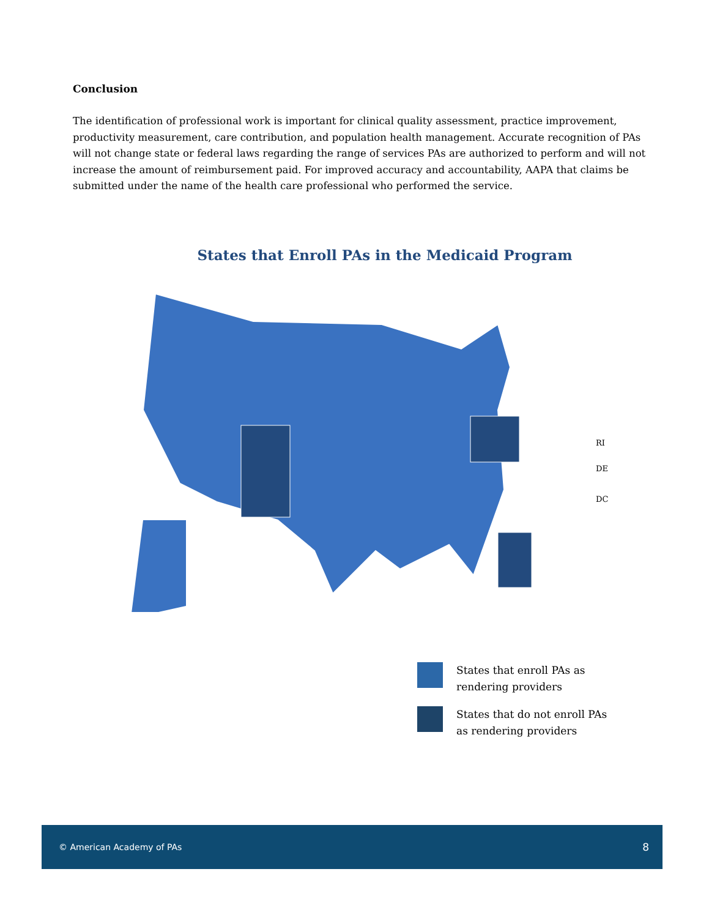Conclusion
The identification of professional work is important for clinical quality assessment, practice improvement, productivity measurement, care contribution, and population health management. Accurate recognition of PAs will not change state or federal laws regarding the range of services PAs are authorized to perform and will not increase the amount of reimbursement paid. For improved accuracy and accountability, AAPA that claims be submitted under the name of the health care professional who performed the service.
States that Enroll PAs in the Medicaid Program
RI
DE
DC
States that enroll PAs as
rendering providers
States that do not enroll PAs
as rendering providers
© American Academy of PAs 8